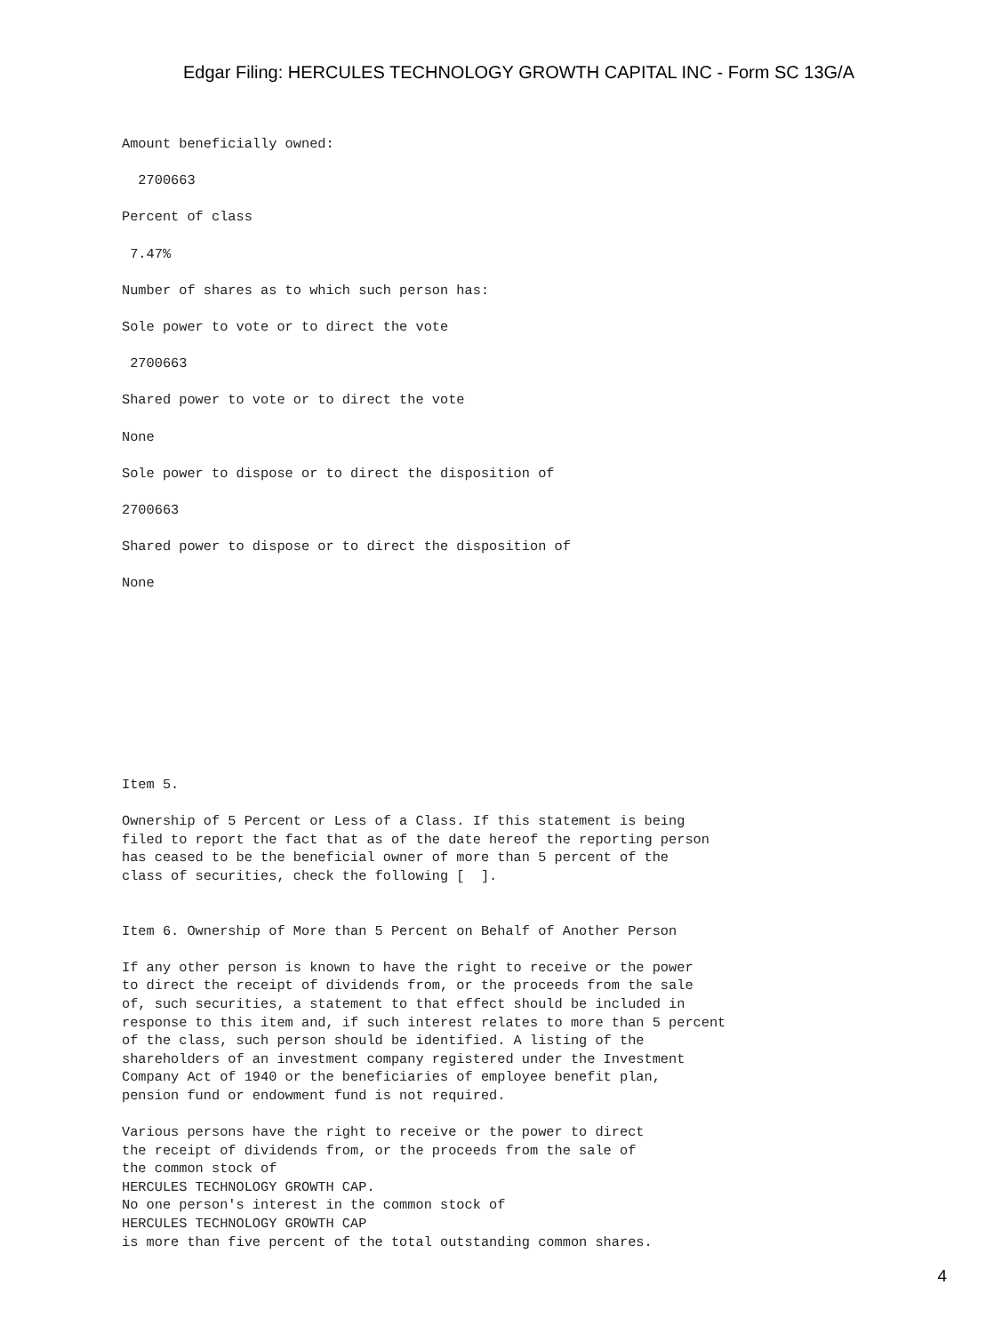Edgar Filing: HERCULES TECHNOLOGY GROWTH CAPITAL INC - Form SC 13G/A
Amount beneficially owned:

  2700663

Percent of class

 7.47%

Number of shares as to which such person has:

Sole power to vote or to direct the vote

 2700663

Shared power to vote or to direct the vote

None

Sole power to dispose or to direct the disposition of

2700663

Shared power to dispose or to direct the disposition of

None










Item 5.

Ownership of 5 Percent or Less of a Class. If this statement is being
filed to report the fact that as of the date hereof the reporting person
has ceased to be the beneficial owner of more than 5 percent of the
class of securities, check the following [  ].


Item 6. Ownership of More than 5 Percent on Behalf of Another Person

If any other person is known to have the right to receive or the power
to direct the receipt of dividends from, or the proceeds from the sale
of, such securities, a statement to that effect should be included in
response to this item and, if such interest relates to more than 5 percent
of the class, such person should be identified. A listing of the
shareholders of an investment company registered under the Investment
Company Act of 1940 or the beneficiaries of employee benefit plan,
pension fund or endowment fund is not required.

Various persons have the right to receive or the power to direct
the receipt of dividends from, or the proceeds from the sale of
the common stock of
HERCULES TECHNOLOGY GROWTH CAP.
No one person's interest in the common stock of
HERCULES TECHNOLOGY GROWTH CAP
is more than five percent of the total outstanding common shares.
4